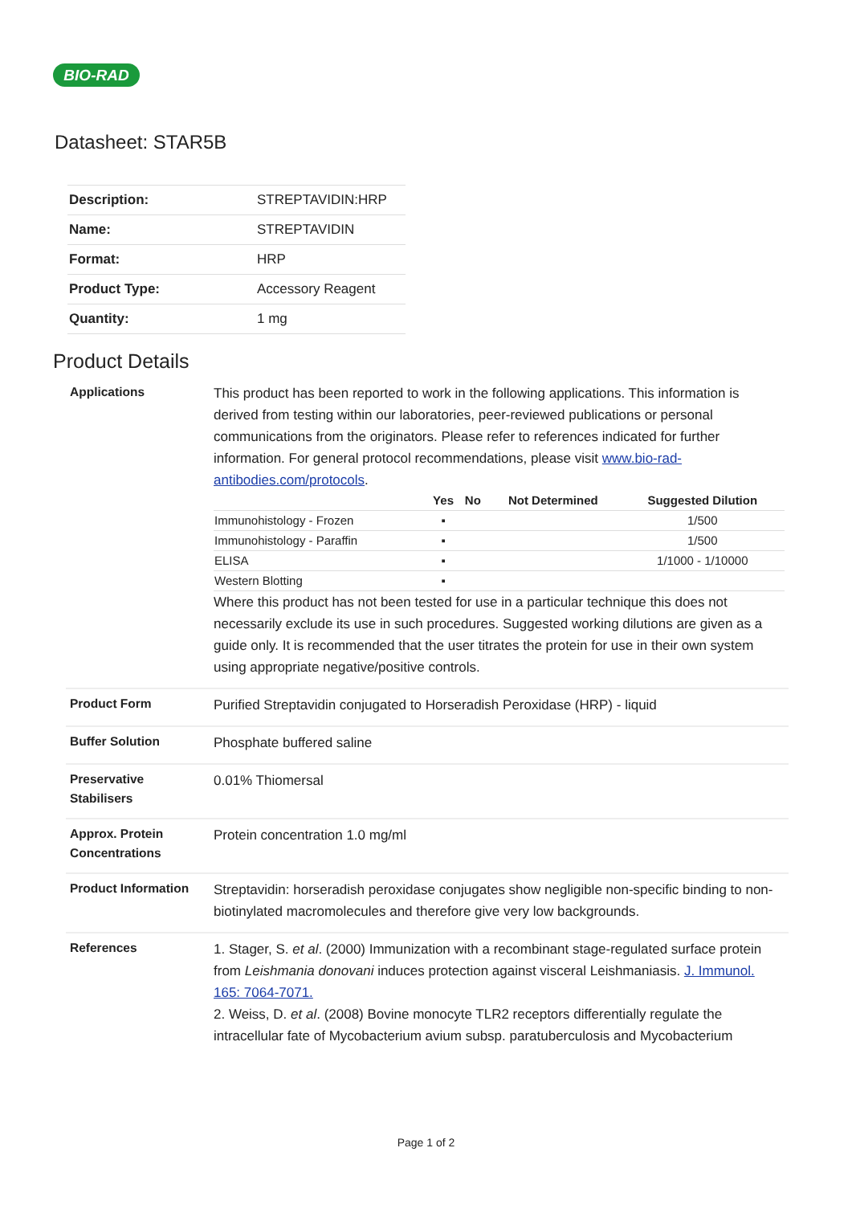BIO-RAD
Datasheet: STAR5B
| Description: | STREPTAVIDIN:HRP |
| Name: | STREPTAVIDIN |
| Format: | HRP |
| Product Type: | Accessory Reagent |
| Quantity: | 1 mg |
Product Details
| Applications | This product has been reported to work in the following applications. This information is derived from testing within our laboratories, peer-reviewed publications or personal communications from the originators. Please refer to references indicated for further information. For general protocol recommendations, please visit www.bio-rad-antibodies.com/protocols . / / Yes / No / Not Determined / Suggested Dilution / / --- / --- / --- / --- / --- / / Immunohistology - Frozen / ▪ / / / 1/500 / / Immunohistology - Paraffin / ▪ / / / 1/500 / / ELISA / ▪ / / / 1/1000 - 1/10000 / / Western Blotting / ▪ / / / / Where this product has not been tested for use in a particular technique this does not necessarily exclude its use in such procedures. Suggested working dilutions are given as a guide only. It is recommended that the user titrates the protein for use in their own system using appropriate negative/positive controls. |
| Product Form | Purified Streptavidin conjugated to Horseradish Peroxidase (HRP) - liquid |
| Buffer Solution | Phosphate buffered saline |
| Preservative Stabilisers | 0.01% Thiomersal |
| Approx. Protein Concentrations | Protein concentration 1.0 mg/ml |
| Product Information | Streptavidin: horseradish peroxidase conjugates show negligible non-specific binding to non-biotinylated macromolecules and therefore give very low backgrounds. |
| References | 1. Stager, S. et al . (2000) Immunization with a recombinant stage-regulated surface protein from Leishmania donovani induces protection against visceral Leishmaniasis. J. Immunol. 165: 7064-7071. 2. Weiss, D. et al . (2008) Bovine monocyte TLR2 receptors differentially regulate the intracellular fate of Mycobacterium avium subsp. paratuberculosis and Mycobacterium |
Page 1 of 2